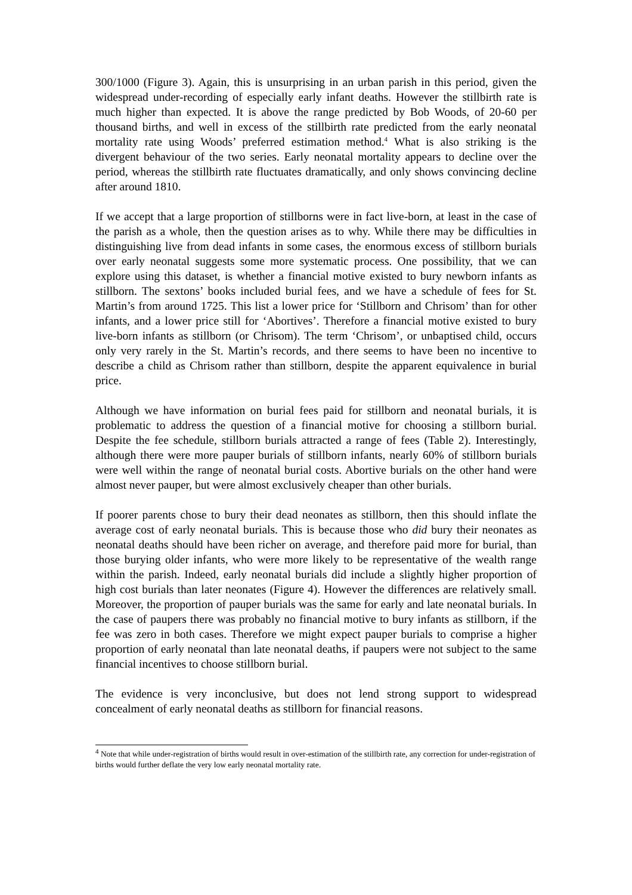300/1000 (Figure 3). Again, this is unsurprising in an urban parish in this period, given the widespread under-recording of especially early infant deaths. However the stillbirth rate is much higher than expected. It is above the range predicted by Bob Woods, of 20-60 per thousand births, and well in excess of the stillbirth rate predicted from the early neonatal mortality rate using Woods’ preferred estimation method.<sup>4</sup> What is also striking is the divergent behaviour of the two series. Early neonatal mortality appears to decline over the period, whereas the stillbirth rate fluctuates dramatically, and only shows convincing decline after around 1810.
If we accept that a large proportion of stillborns were in fact live-born, at least in the case of the parish as a whole, then the question arises as to why. While there may be difficulties in distinguishing live from dead infants in some cases, the enormous excess of stillborn burials over early neonatal suggests some more systematic process. One possibility, that we can explore using this dataset, is whether a financial motive existed to bury newborn infants as stillborn. The sextons’ books included burial fees, and we have a schedule of fees for St. Martin’s from around 1725. This list a lower price for ‘Stillborn and Chrisom’ than for other infants, and a lower price still for ‘Abortives’. Therefore a financial motive existed to bury live-born infants as stillborn (or Chrisom). The term ‘Chrisom’, or unbaptised child, occurs only very rarely in the St. Martin’s records, and there seems to have been no incentive to describe a child as Chrisom rather than stillborn, despite the apparent equivalence in burial price.
Although we have information on burial fees paid for stillborn and neonatal burials, it is problematic to address the question of a financial motive for choosing a stillborn burial. Despite the fee schedule, stillborn burials attracted a range of fees (Table 2). Interestingly, although there were more pauper burials of stillborn infants, nearly 60% of stillborn burials were well within the range of neonatal burial costs. Abortive burials on the other hand were almost never pauper, but were almost exclusively cheaper than other burials.
If poorer parents chose to bury their dead neonates as stillborn, then this should inflate the average cost of early neonatal burials. This is because those who did bury their neonates as neonatal deaths should have been richer on average, and therefore paid more for burial, than those burying older infants, who were more likely to be representative of the wealth range within the parish. Indeed, early neonatal burials did include a slightly higher proportion of high cost burials than later neonates (Figure 4). However the differences are relatively small. Moreover, the proportion of pauper burials was the same for early and late neonatal burials. In the case of paupers there was probably no financial motive to bury infants as stillborn, if the fee was zero in both cases. Therefore we might expect pauper burials to comprise a higher proportion of early neonatal than late neonatal deaths, if paupers were not subject to the same financial incentives to choose stillborn burial.
The evidence is very inconclusive, but does not lend strong support to widespread concealment of early neonatal deaths as stillborn for financial reasons.
<sup>4</sup> Note that while under-registration of births would result in over-estimation of the stillbirth rate, any correction for under-registration of births would further deflate the very low early neonatal mortality rate.